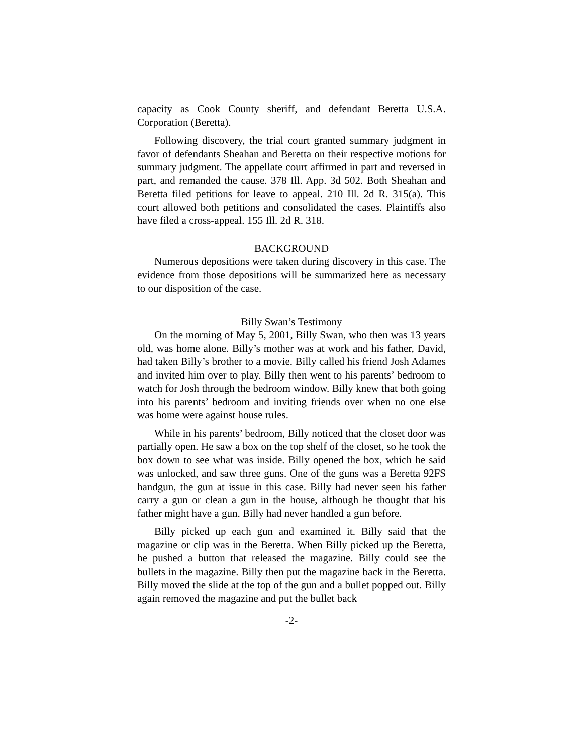capacity as Cook County sheriff, and defendant Beretta U.S.A. Corporation (Beretta).
Following discovery, the trial court granted summary judgment in favor of defendants Sheahan and Beretta on their respective motions for summary judgment. The appellate court affirmed in part and reversed in part, and remanded the cause. 378 Ill. App. 3d 502. Both Sheahan and Beretta filed petitions for leave to appeal. 210 Ill. 2d R. 315(a). This court allowed both petitions and consolidated the cases. Plaintiffs also have filed a cross-appeal. 155 Ill. 2d R. 318.
BACKGROUND
Numerous depositions were taken during discovery in this case. The evidence from those depositions will be summarized here as necessary to our disposition of the case.
Billy Swan’s Testimony
On the morning of May 5, 2001, Billy Swan, who then was 13 years old, was home alone. Billy’s mother was at work and his father, David, had taken Billy’s brother to a movie. Billy called his friend Josh Adames and invited him over to play. Billy then went to his parents’ bedroom to watch for Josh through the bedroom window. Billy knew that both going into his parents’ bedroom and inviting friends over when no one else was home were against house rules.
While in his parents’ bedroom, Billy noticed that the closet door was partially open. He saw a box on the top shelf of the closet, so he took the box down to see what was inside. Billy opened the box, which he said was unlocked, and saw three guns. One of the guns was a Beretta 92FS handgun, the gun at issue in this case. Billy had never seen his father carry a gun or clean a gun in the house, although he thought that his father might have a gun. Billy had never handled a gun before.
Billy picked up each gun and examined it. Billy said that the magazine or clip was in the Beretta. When Billy picked up the Beretta, he pushed a button that released the magazine. Billy could see the bullets in the magazine. Billy then put the magazine back in the Beretta. Billy moved the slide at the top of the gun and a bullet popped out. Billy again removed the magazine and put the bullet back
-2-